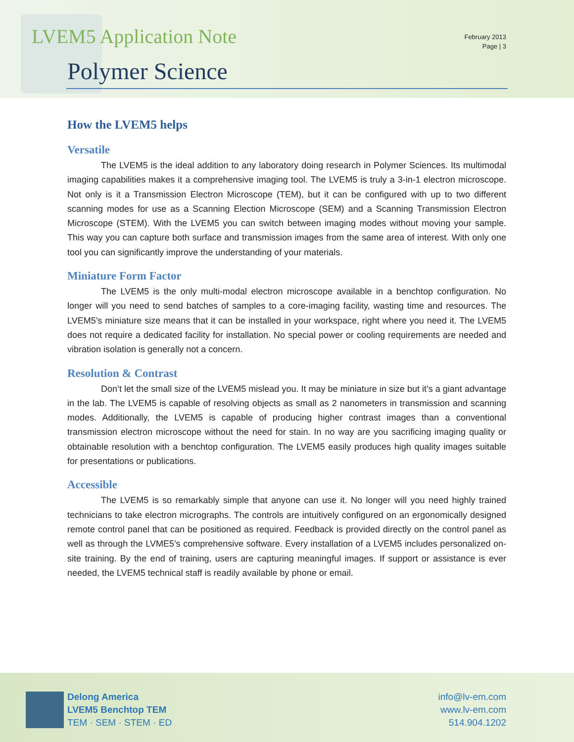LVEM5 Application Note
February 2013
Page | 3
Polymer Science
How the LVEM5 helps
Versatile
The LVEM5 is the ideal addition to any laboratory doing research in Polymer Sciences. Its multimodal imaging capabilities makes it a comprehensive imaging tool. The LVEM5 is truly a 3-in-1 electron microscope. Not only is it a Transmission Electron Microscope (TEM), but it can be configured with up to two different scanning modes for use as a Scanning Election Microscope (SEM) and a Scanning Transmission Electron Microscope (STEM). With the LVEM5 you can switch between imaging modes without moving your sample. This way you can capture both surface and transmission images from the same area of interest. With only one tool you can significantly improve the understanding of your materials.
Miniature Form Factor
The LVEM5 is the only multi-modal electron microscope available in a benchtop configuration. No longer will you need to send batches of samples to a core-imaging facility, wasting time and resources. The LVEM5’s miniature size means that it can be installed in your workspace, right where you need it. The LVEM5 does not require a dedicated facility for installation. No special power or cooling requirements are needed and vibration isolation is generally not a concern.
Resolution & Contrast
Don’t let the small size of the LVEM5 mislead you. It may be miniature in size but it’s a giant advantage in the lab. The LVEM5 is capable of resolving objects as small as 2 nanometers in transmission and scanning modes. Additionally, the LVEM5 is capable of producing higher contrast images than a conventional transmission electron microscope without the need for stain. In no way are you sacrificing imaging quality or obtainable resolution with a benchtop configuration. The LVEM5 easily produces high quality images suitable for presentations or publications.
Accessible
The LVEM5 is so remarkably simple that anyone can use it. No longer will you need highly trained technicians to take electron micrographs. The controls are intuitively configured on an ergonomically designed remote control panel that can be positioned as required. Feedback is provided directly on the control panel as well as through the LVME5’s comprehensive software. Every installation of a LVEM5 includes personalized on-site training. By the end of training, users are capturing meaningful images. If support or assistance is ever needed, the LVEM5 technical staff is readily available by phone or email.
Delong America
LVEM5 Benchtop TEM
TEM · SEM · STEM · ED
info@lv-em.com
www.lv-em.com
514.904.1202